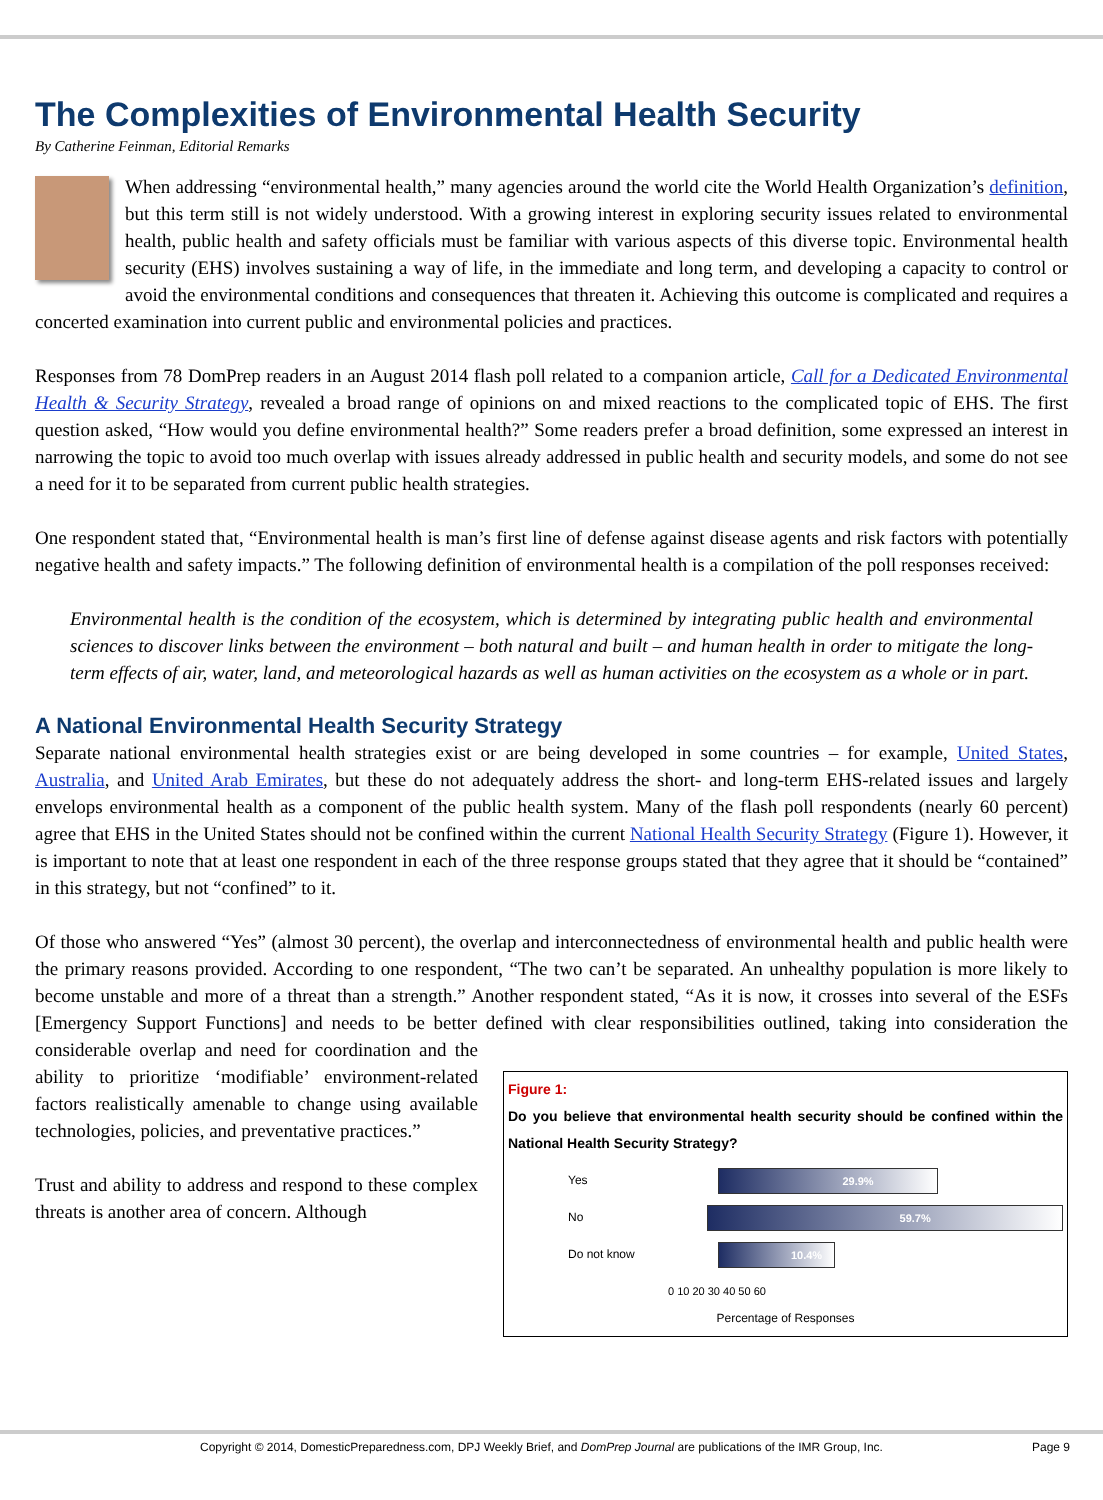The Complexities of Environmental Health Security
By Catherine Feinman, Editorial Remarks
When addressing “environmental health,” many agencies around the world cite the World Health Organization’s definition, but this term still is not widely understood. With a growing interest in exploring security issues related to environmental health, public health and safety officials must be familiar with various aspects of this diverse topic. Environmental health security (EHS) involves sustaining a way of life, in the immediate and long term, and developing a capacity to control or avoid the environmental conditions and consequences that threaten it. Achieving this outcome is complicated and requires a concerted examination into current public and environmental policies and practices.
Responses from 78 DomPrep readers in an August 2014 flash poll related to a companion article, Call for a Dedicated Environmental Health & Security Strategy, revealed a broad range of opinions on and mixed reactions to the complicated topic of EHS. The first question asked, “How would you define environmental health?” Some readers prefer a broad definition, some expressed an interest in narrowing the topic to avoid too much overlap with issues already addressed in public health and security models, and some do not see a need for it to be separated from current public health strategies.
One respondent stated that, “Environmental health is man’s first line of defense against disease agents and risk factors with potentially negative health and safety impacts.” The following definition of environmental health is a compilation of the poll responses received:
Environmental health is the condition of the ecosystem, which is determined by integrating public health and environmental sciences to discover links between the environment – both natural and built – and human health in order to mitigate the long-term effects of air, water, land, and meteorological hazards as well as human activities on the ecosystem as a whole or in part.
A National Environmental Health Security Strategy
Separate national environmental health strategies exist or are being developed in some countries – for example, United States, Australia, and United Arab Emirates, but these do not adequately address the short- and long-term EHS-related issues and largely envelops environmental health as a component of the public health system. Many of the flash poll respondents (nearly 60 percent) agree that EHS in the United States should not be confined within the current National Health Security Strategy (Figure 1). However, it is important to note that at least one respondent in each of the three response groups stated that they agree that it should be “contained” in this strategy, but not “confined” to it.
Of those who answered “Yes” (almost 30 percent), the overlap and interconnectedness of environmental health and public health were the primary reasons provided. According to one respondent, “The two can’t be separated. An unhealthy population is more likely to become unstable and more of a threat than a strength.” Another respondent stated, “As it is now, it crosses into several of the ESFs [Emergency Support Functions] and needs to be better defined with clear Figure 1:
Do you believe that environmental health security should be confined within the National Health Security Strategy?
Yes 29.9%
No 59.7%
Do not know 10.4%
0 10 20 30 40 50 60
Percentage of Responses responsibilities outlined, taking into consideration the considerable overlap and need for coordination and the ability to prioritize ‘modifiable’ environment-related factors realistically amenable to change using available technologies, policies, and preventative practices.”
Trust and ability to address and respond to these complex threats is another area of concern. Although
Copyright © 2014, DomesticPreparedness.com, DPJ Weekly Brief, and DomPrep Journal are publications of the IMR Group, Inc. Page 9